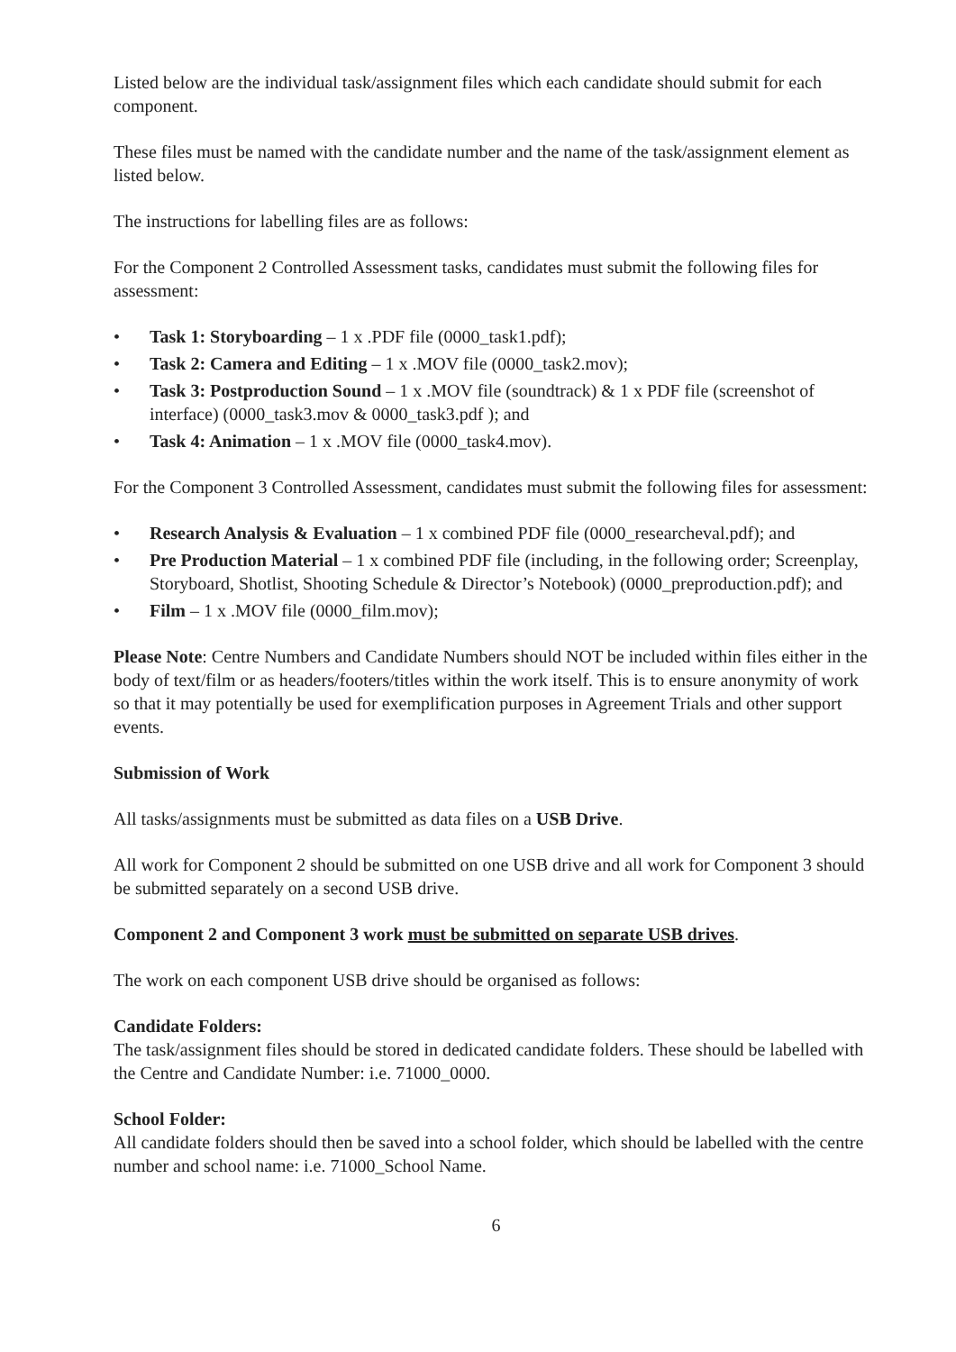Listed below are the individual task/assignment files which each candidate should submit for each component.
These files must be named with the candidate number and the name of the task/assignment element as listed below.
The instructions for labelling files are as follows:
For the Component 2 Controlled Assessment tasks, candidates must submit the following files for assessment:
• Task 1: Storyboarding – 1 x .PDF file (0000_task1.pdf);
• Task 2: Camera and Editing – 1 x .MOV file (0000_task2.mov);
• Task 3: Postproduction Sound – 1 x .MOV file (soundtrack) & 1 x PDF file (screenshot of interface) (0000_task3.mov & 0000_task3.pdf ); and
• Task 4: Animation – 1 x .MOV file (0000_task4.mov).
For the Component 3 Controlled Assessment, candidates must submit the following files for assessment:
• Research Analysis & Evaluation – 1 x combined PDF file (0000_researcheval.pdf); and
• Pre Production Material – 1 x combined PDF file (including, in the following order; Screenplay, Storyboard, Shotlist, Shooting Schedule & Director’s Notebook) (0000_preproduction.pdf); and
• Film – 1 x .MOV file (0000_film.mov);
Please Note: Centre Numbers and Candidate Numbers should NOT be included within files either in the body of text/film or as headers/footers/titles within the work itself. This is to ensure anonymity of work so that it may potentially be used for exemplification purposes in Agreement Trials and other support events.
Submission of Work
All tasks/assignments must be submitted as data files on a USB Drive.
All work for Component 2 should be submitted on one USB drive and all work for Component 3 should be submitted separately on a second USB drive.
Component 2 and Component 3 work must be submitted on separate USB drives.
The work on each component USB drive should be organised as follows:
Candidate Folders:
The task/assignment files should be stored in dedicated candidate folders. These should be labelled with the Centre and Candidate Number: i.e. 71000_0000.
School Folder:
All candidate folders should then be saved into a school folder, which should be labelled with the centre number and school name: i.e. 71000_School Name.
6